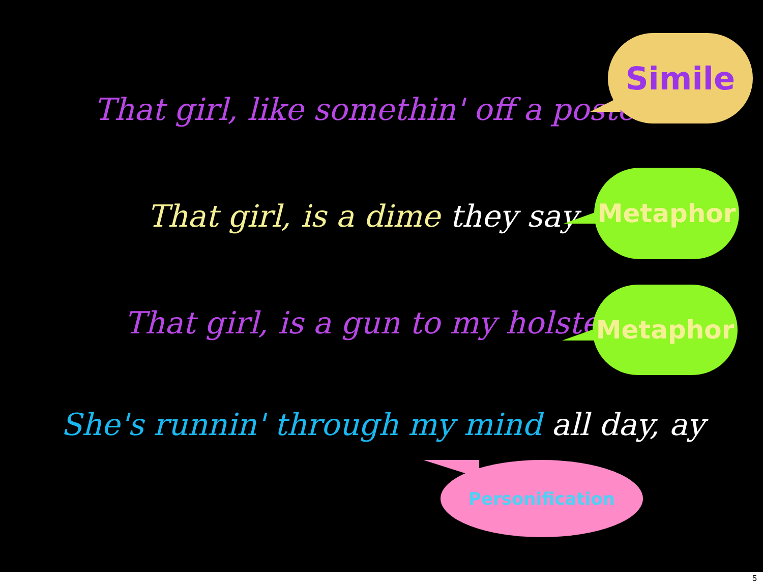That girl, like somethin' off a poster
Simile
That girl, is a dime they say
Metaphor
That girl, is a gun to my holster
Metaphor
She's runnin' through my mind all day, ay
Personification
5